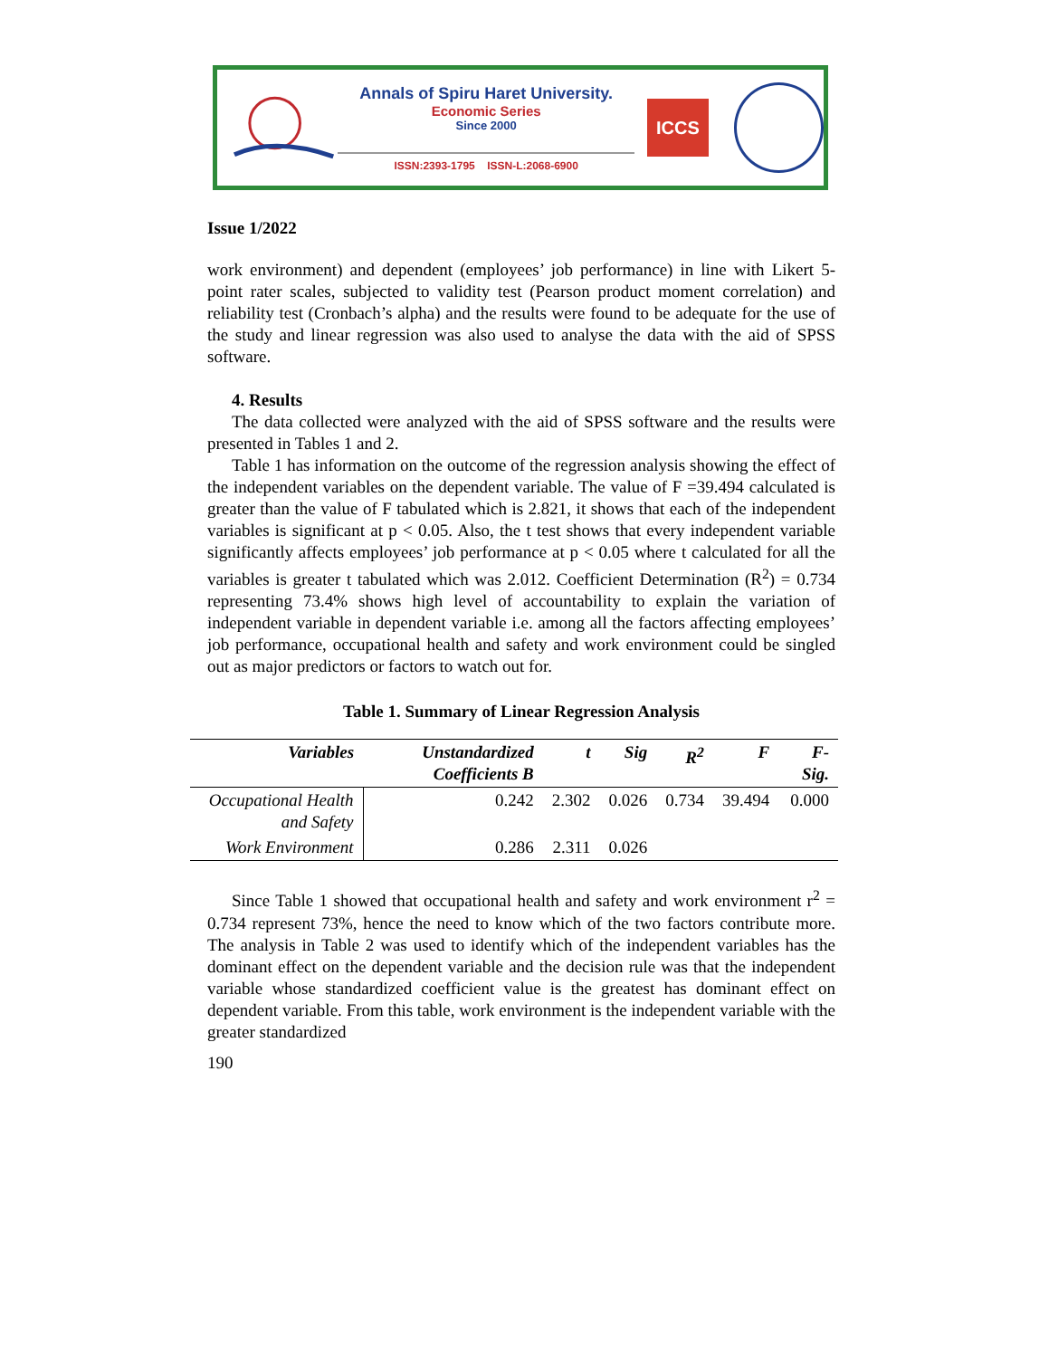Annals of Spiru Haret University.
Economic Series
Since 2000
ISSN:2393-1795 ISSN-L:2068-6900
ICCS
Issue 1/2022
work environment) and dependent (employees’ job performance) in line with Likert 5-point rater scales, subjected to validity test (Pearson product moment correlation) and reliability test (Cronbach’s alpha) and the results were found to be adequate for the use of the study and linear regression was also used to analyse the data with the aid of SPSS software.
4. Results
The data collected were analyzed with the aid of SPSS software and the results were presented in Tables 1 and 2.
Table 1 has information on the outcome of the regression analysis showing the effect of the independent variables on the dependent variable. The value of F =39.494 calculated is greater than the value of F tabulated which is 2.821, it shows that each of the independent variables is significant at p < 0.05. Also, the t test shows that every independent variable significantly affects employees’ job performance at p < 0.05 where t calculated for all the variables is greater t tabulated which was 2.012. Coefficient Determination (R<sup>2</sup>) = 0.734 representing 73.4% shows high level of accountability to explain the variation of independent variable in dependent variable i.e. among all the factors affecting employees’ job performance, occupational health and safety and work environment could be singled out as major predictors or factors to watch out for.
Table 1. Summary of Linear Regression Analysis
| Variables | Unstandardized Coefficients B | t | Sig | R<sup>2</sup> | F | F-Sig. |
| --- | --- | --- | --- | --- | --- | --- |
| Occupational Health and Safety | 0.242 | 2.302 | 0.026 | 0.734 | 39.494 | 0.000 |
| Work Environment | 0.286 | 2.311 | 0.026 | | | |
Since Table 1 showed that occupational health and safety and work environment r<sup>2</sup> = 0.734 represent 73%, hence the need to know which of the two factors contribute more. The analysis in Table 2 was used to identify which of the independent variables has the dominant effect on the dependent variable and the decision rule was that the independent variable whose standardized coefficient value is the greatest has dominant effect on dependent variable. From this table, work environment is the independent variable with the greater standardized
190